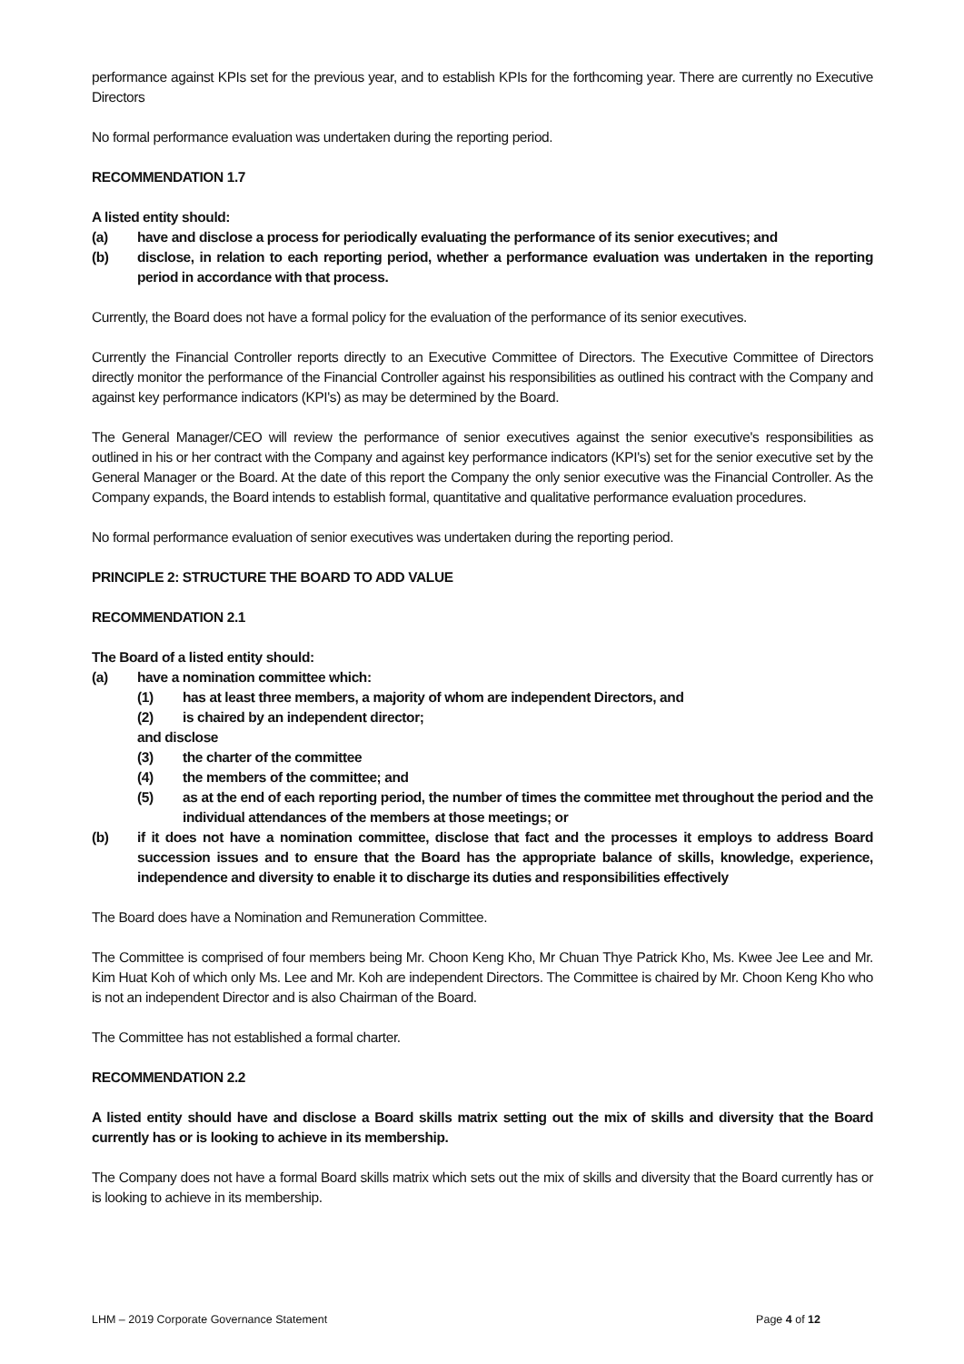performance against KPIs set for the previous year, and to establish KPIs for the forthcoming year. There are currently no Executive Directors
No formal performance evaluation was undertaken during the reporting period.
RECOMMENDATION 1.7
A listed entity should:
(a) have and disclose a process for periodically evaluating the performance of its senior executives; and
(b) disclose, in relation to each reporting period, whether a performance evaluation was undertaken in the reporting period in accordance with that process.
Currently, the Board does not have a formal policy for the evaluation of the performance of its senior executives.
Currently the Financial Controller reports directly to an Executive Committee of Directors. The Executive Committee of Directors directly monitor the performance of the Financial Controller against his responsibilities as outlined his contract with the Company and against key performance indicators (KPI's) as may be determined by the Board.
The General Manager/CEO will review the performance of senior executives against the senior executive's responsibilities as outlined in his or her contract with the Company and against key performance indicators (KPI's) set for the senior executive set by the General Manager or the Board. At the date of this report the Company the only senior executive was the Financial Controller. As the Company expands, the Board intends to establish formal, quantitative and qualitative performance evaluation procedures.
No formal performance evaluation of senior executives was undertaken during the reporting period.
PRINCIPLE 2: STRUCTURE THE BOARD TO ADD VALUE
RECOMMENDATION 2.1
The Board of a listed entity should:
(a) have a nomination committee which:
(1) has at least three members, a majority of whom are independent Directors, and
(2) is chaired by an independent director;
and disclose
(3) the charter of the committee
(4) the members of the committee; and
(5) as at the end of each reporting period, the number of times the committee met throughout the period and the individual attendances of the members at those meetings; or
(b) if it does not have a nomination committee, disclose that fact and the processes it employs to address Board succession issues and to ensure that the Board has the appropriate balance of skills, knowledge, experience, independence and diversity to enable it to discharge its duties and responsibilities effectively
The Board does have a Nomination and Remuneration Committee.
The Committee is comprised of four members being Mr. Choon Keng Kho, Mr Chuan Thye Patrick Kho, Ms. Kwee Jee Lee and Mr. Kim Huat Koh of which only Ms. Lee and Mr. Koh are independent Directors. The Committee is chaired by Mr. Choon Keng Kho who is not an independent Director and is also Chairman of the Board.
The Committee has not established a formal charter.
RECOMMENDATION 2.2
A listed entity should have and disclose a Board skills matrix setting out the mix of skills and diversity that the Board currently has or is looking to achieve in its membership.
The Company does not have a formal Board skills matrix which sets out the mix of skills and diversity that the Board currently has or is looking to achieve in its membership.
LHM – 2019 Corporate Governance Statement Page 4 of 12